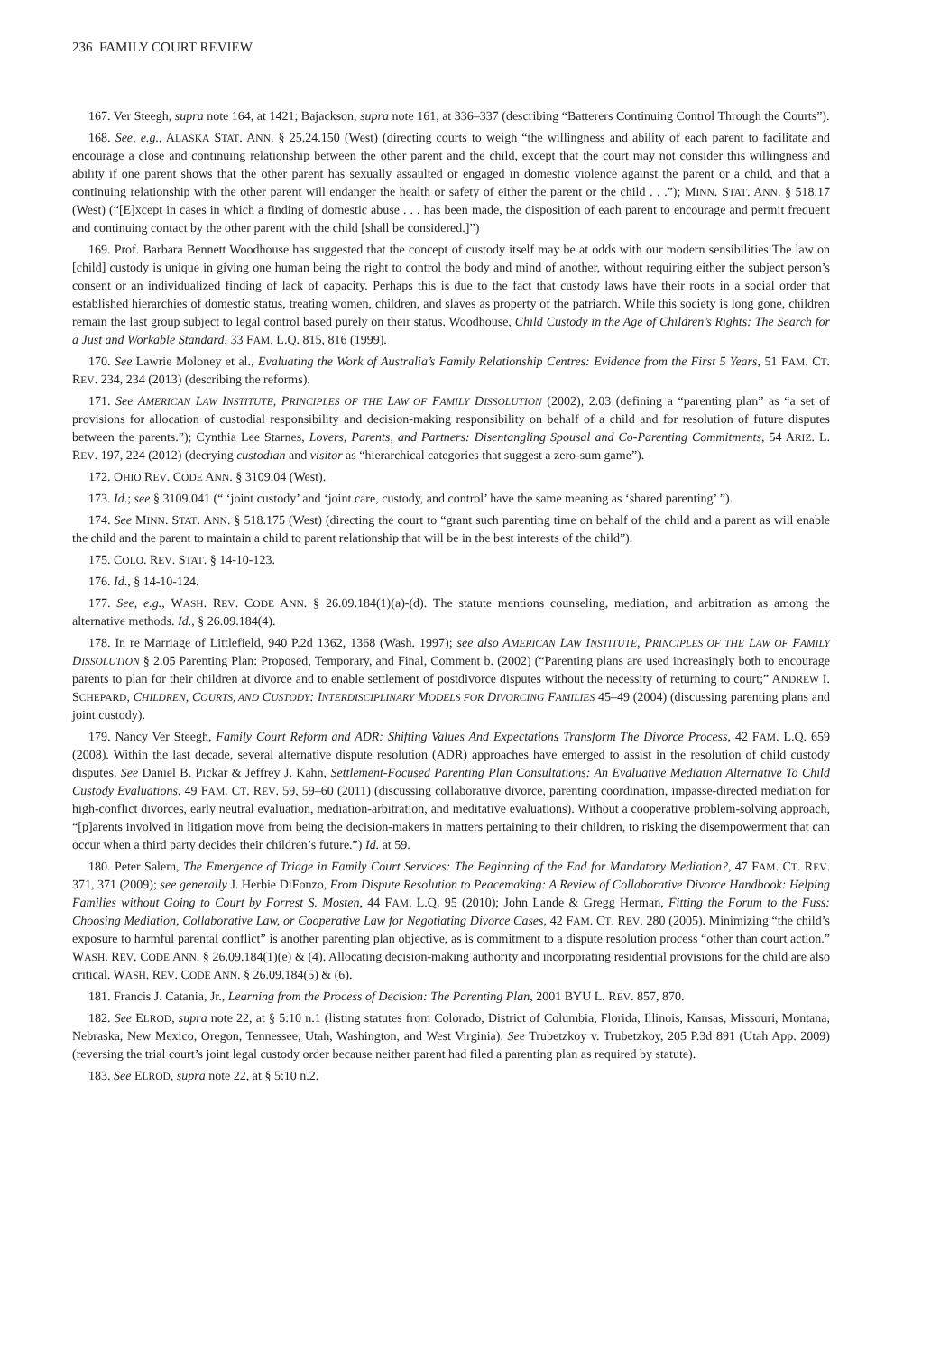236 FAMILY COURT REVIEW
167. Ver Steegh, supra note 164, at 1421; Bajackson, supra note 161, at 336–337 (describing “Batterers Continuing Control Through the Courts”).
168. See, e.g., ALASKA STAT. ANN. § 25.24.150 (West) (directing courts to weigh “the willingness and ability of each parent to facilitate and encourage a close and continuing relationship between the other parent and the child, except that the court may not consider this willingness and ability if one parent shows that the other parent has sexually assaulted or engaged in domestic violence against the parent or a child, and that a continuing relationship with the other parent will endanger the health or safety of either the parent or the child . . .”); MINN. STAT. ANN. § 518.17 (West) (“[E]xcept in cases in which a finding of domestic abuse . . . has been made, the disposition of each parent to encourage and permit frequent and continuing contact by the other parent with the child [shall be considered.]”)
169. Prof. Barbara Bennett Woodhouse has suggested that the concept of custody itself may be at odds with our modern sensibilities:The law on [child] custody is unique in giving one human being the right to control the body and mind of another, without requiring either the subject person’s consent or an individualized finding of lack of capacity. Perhaps this is due to the fact that custody laws have their roots in a social order that established hierarchies of domestic status, treating women, children, and slaves as property of the patriarch. While this society is long gone, children remain the last group subject to legal control based purely on their status. Woodhouse, Child Custody in the Age of Children’s Rights: The Search for a Just and Workable Standard, 33 FAM. L.Q. 815, 816 (1999).
170. See Lawrie Moloney et al., Evaluating the Work of Australia’s Family Relationship Centres: Evidence from the First 5 Years, 51 FAM. CT. REV. 234, 234 (2013) (describing the reforms).
171. See AMERICAN LAW INSTITUTE, PRINCIPLES OF THE LAW OF FAMILY DISSOLUTION (2002), 2.03 (defining a “parenting plan” as “a set of provisions for allocation of custodial responsibility and decision-making responsibility on behalf of a child and for resolution of future disputes between the parents.”); Cynthia Lee Starnes, Lovers, Parents, and Partners: Disentangling Spousal and Co-Parenting Commitments, 54 ARIZ. L. REV. 197, 224 (2012) (decrying custodian and visitor as “hierarchical categories that suggest a zero-sum game”).
172. OHIO REV. CODE ANN. § 3109.04 (West).
173. Id.; see § 3109.041 (“ ‘joint custody’ and ‘joint care, custody, and control’ have the same meaning as ‘shared parenting’ ”).
174. See MINN. STAT. ANN. § 518.175 (West) (directing the court to “grant such parenting time on behalf of the child and a parent as will enable the child and the parent to maintain a child to parent relationship that will be in the best interests of the child”).
175. COLO. REV. STAT. § 14-10-123.
176. Id., § 14-10-124.
177. See, e.g., WASH. REV. CODE ANN. § 26.09.184(1)(a)-(d). The statute mentions counseling, mediation, and arbitration as among the alternative methods. Id., § 26.09.184(4).
178. In re Marriage of Littlefield, 940 P.2d 1362, 1368 (Wash. 1997); see also AMERICAN LAW INSTITUTE, PRINCIPLES OF THE LAW OF FAMILY DISSOLUTION § 2.05 Parenting Plan: Proposed, Temporary, and Final, Comment b. (2002) (“Parenting plans are used increasingly both to encourage parents to plan for their children at divorce and to enable settlement of postdivorce disputes without the necessity of returning to court;” ANDREW I. SCHEPARD, CHILDREN, COURTS, AND CUSTODY: INTERDISCIPLINARY MODELS FOR DIVORCING FAMILIES 45–49 (2004) (discussing parenting plans and joint custody).
179. Nancy Ver Steegh, Family Court Reform and ADR: Shifting Values And Expectations Transform The Divorce Process, 42 FAM. L.Q. 659 (2008). Within the last decade, several alternative dispute resolution (ADR) approaches have emerged to assist in the resolution of child custody disputes. See Daniel B. Pickar & Jeffrey J. Kahn, Settlement-Focused Parenting Plan Consultations: An Evaluative Mediation Alternative To Child Custody Evaluations, 49 FAM. CT. REV. 59, 59–60 (2011) (discussing collaborative divorce, parenting coordination, impasse-directed mediation for high-conflict divorces, early neutral evaluation, mediation-arbitration, and meditative evaluations). Without a cooperative problem-solving approach, “[p]arents involved in litigation move from being the decision-makers in matters pertaining to their children, to risking the disempowerment that can occur when a third party decides their children’s future.”) Id. at 59.
180. Peter Salem, The Emergence of Triage in Family Court Services: The Beginning of the End for Mandatory Mediation?, 47 FAM. CT. REV. 371, 371 (2009); see generally J. Herbie DiFonzo, From Dispute Resolution to Peacemaking: A Review of Collaborative Divorce Handbook: Helping Families without Going to Court by Forrest S. Mosten, 44 FAM. L.Q. 95 (2010); John Lande & Gregg Herman, Fitting the Forum to the Fuss: Choosing Mediation, Collaborative Law, or Cooperative Law for Negotiating Divorce Cases, 42 FAM. CT. REV. 280 (2005). Minimizing “the child’s exposure to harmful parental conflict” is another parenting plan objective, as is commitment to a dispute resolution process “other than court action.” WASH. REV. CODE ANN. § 26.09.184(1)(e) & (4). Allocating decision-making authority and incorporating residential provisions for the child are also critical. WASH. REV. CODE ANN. § 26.09.184(5) & (6).
181. Francis J. Catania, Jr., Learning from the Process of Decision: The Parenting Plan, 2001 BYU L. REV. 857, 870.
182. See ELROD, supra note 22, at § 5:10 n.1 (listing statutes from Colorado, District of Columbia, Florida, Illinois, Kansas, Missouri, Montana, Nebraska, New Mexico, Oregon, Tennessee, Utah, Washington, and West Virginia). See Trubetzkoy v. Trubetzkoy, 205 P.3d 891 (Utah App. 2009) (reversing the trial court’s joint legal custody order because neither parent had filed a parenting plan as required by statute).
183. See ELROD, supra note 22, at § 5:10 n.2.